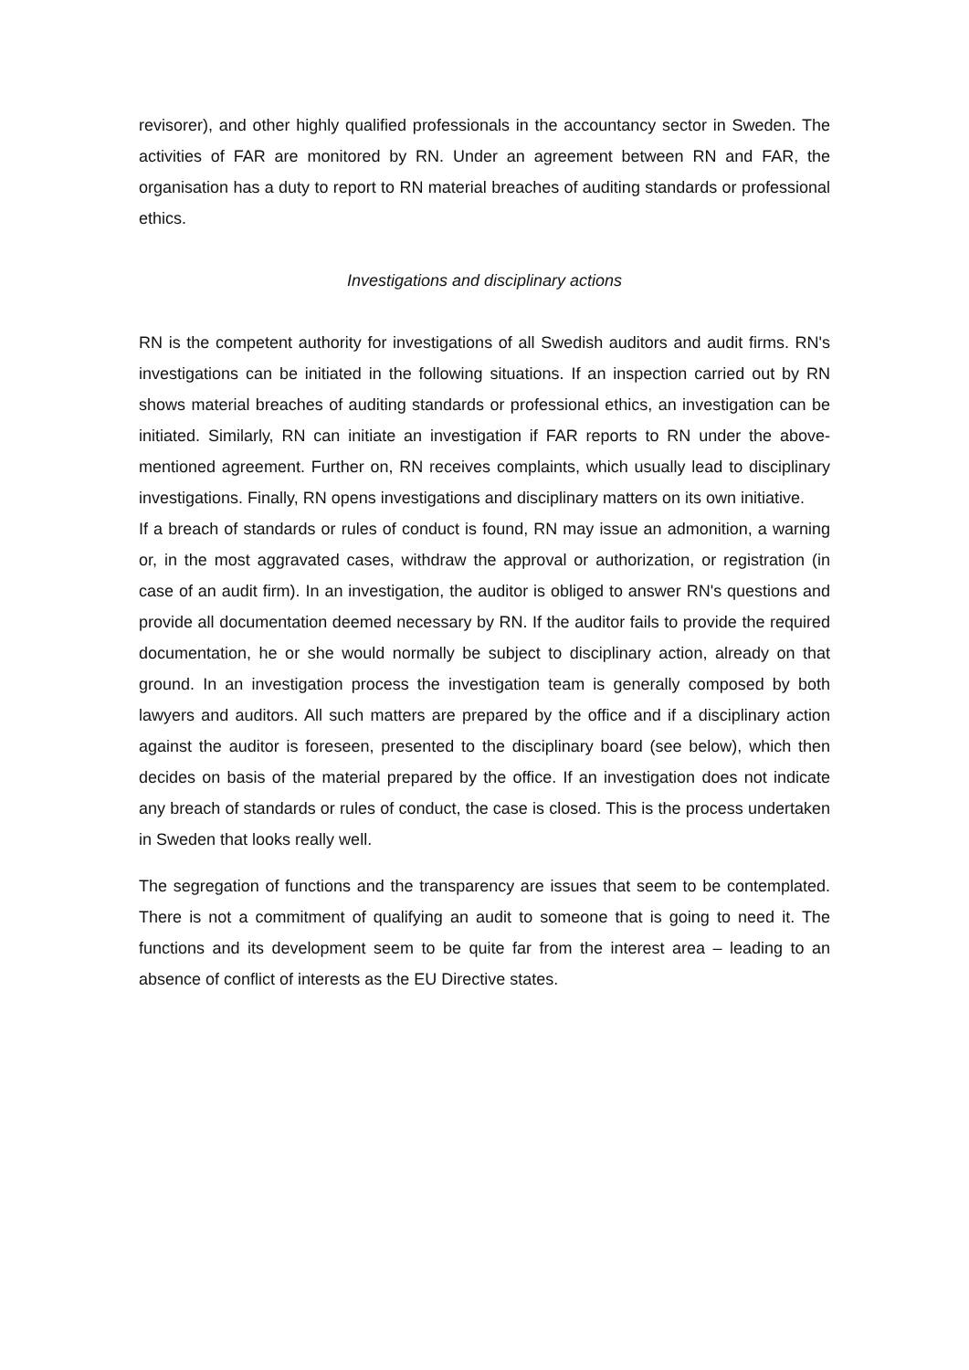revisorer), and other highly qualified professionals in the accountancy sector in Sweden. The activities of FAR are monitored by RN. Under an agreement between RN and FAR, the organisation has a duty to report to RN material breaches of auditing standards or professional ethics.
Investigations and disciplinary actions
RN is the competent authority for investigations of all Swedish auditors and audit firms. RN's investigations can be initiated in the following situations. If an inspection carried out by RN shows material breaches of auditing standards or professional ethics, an investigation can be initiated. Similarly, RN can initiate an investigation if FAR reports to RN under the above-mentioned agreement. Further on, RN receives complaints, which usually lead to disciplinary investigations. Finally, RN opens investigations and disciplinary matters on its own initiative.
If a breach of standards or rules of conduct is found, RN may issue an admonition, a warning or, in the most aggravated cases, withdraw the approval or authorization, or registration (in case of an audit firm). In an investigation, the auditor is obliged to answer RN's questions and provide all documentation deemed necessary by RN. If the auditor fails to provide the required documentation, he or she would normally be subject to disciplinary action, already on that ground. In an investigation process the investigation team is generally composed by both lawyers and auditors. All such matters are prepared by the office and if a disciplinary action against the auditor is foreseen, presented to the disciplinary board (see below), which then decides on basis of the material prepared by the office. If an investigation does not indicate any breach of standards or rules of conduct, the case is closed. This is the process undertaken in Sweden that looks really well.
The segregation of functions and the transparency are issues that seem to be contemplated. There is not a commitment of qualifying an audit to someone that is going to need it. The functions and its development seem to be quite far from the interest area – leading to an absence of conflict of interests as the EU Directive states.